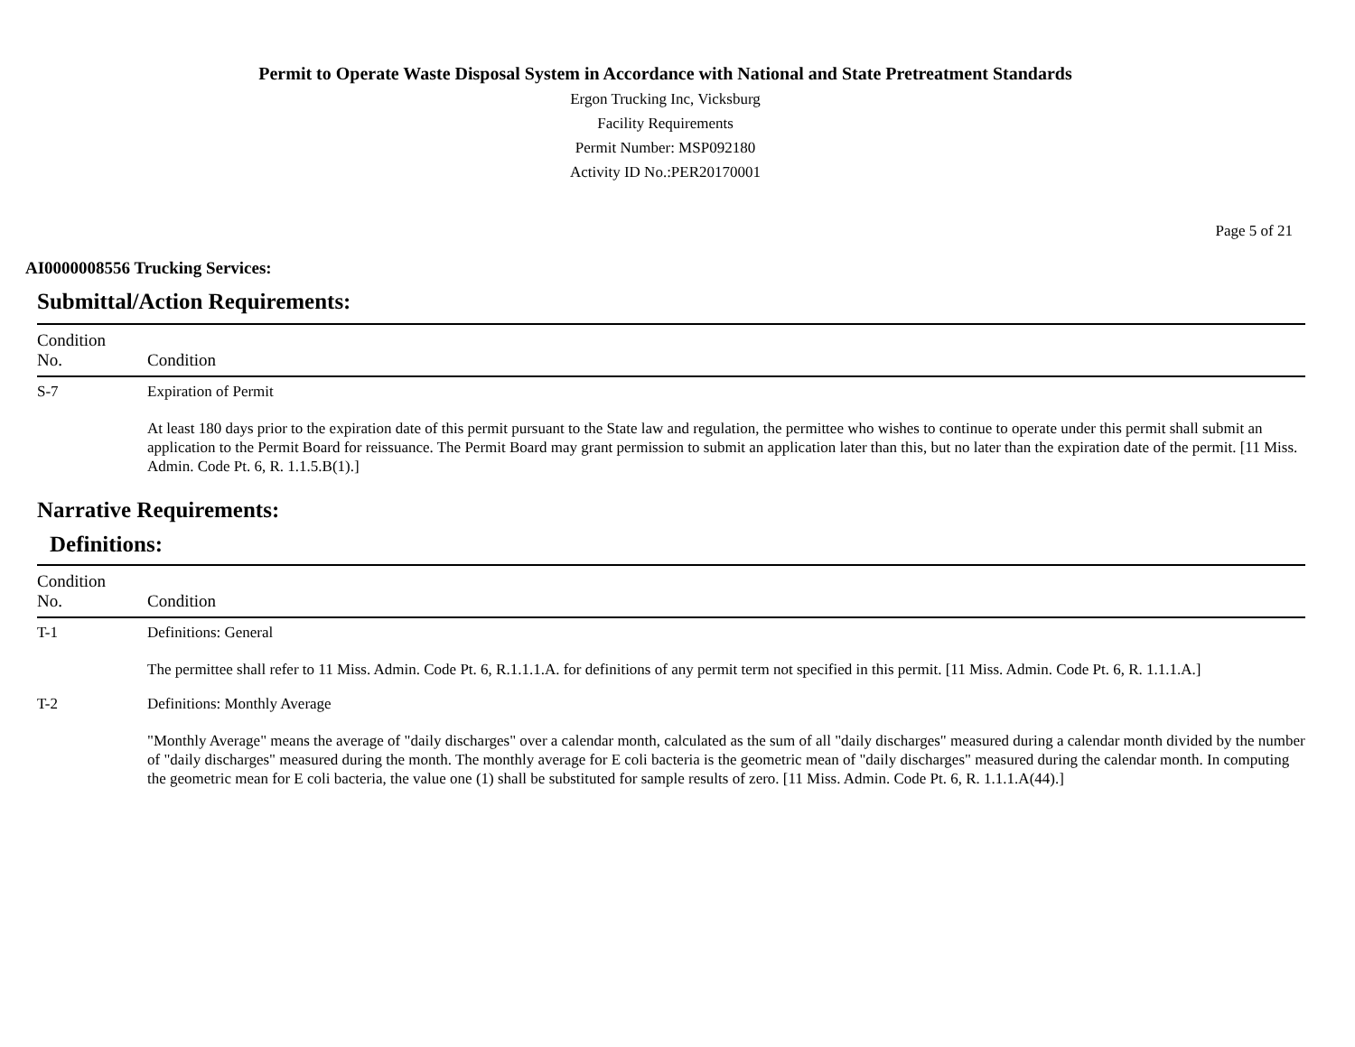Permit to Operate Waste Disposal System in Accordance with National and State Pretreatment Standards
Ergon Trucking Inc, Vicksburg
Facility Requirements
Permit Number: MSP092180
Activity ID No.:PER20170001
Page 5 of 21
AI0000008556 Trucking Services:
Submittal/Action Requirements:
| Condition No. | Condition |
| --- | --- |
| S-7 | Expiration of Permit At least 180 days prior to the expiration date of this permit pursuant to the State law and regulation, the permittee who wishes to continue to operate under this permit shall submit an application to the Permit Board for reissuance. The Permit Board may grant permission to submit an application later than this, but no later than the expiration date of the permit. [11 Miss. Admin. Code Pt. 6, R. 1.1.5.B(1).] |
Narrative Requirements:
Definitions:
| Condition No. | Condition |
| --- | --- |
| T-1 | Definitions: General The permittee shall refer to 11 Miss. Admin. Code Pt. 6, R.1.1.1.A. for definitions of any permit term not specified in this permit. [11 Miss. Admin. Code Pt. 6, R. 1.1.1.A.] |
| T-2 | Definitions: Monthly Average "Monthly Average" means the average of "daily discharges" over a calendar month, calculated as the sum of all "daily discharges" measured during a calendar month divided by the number of "daily discharges" measured during the month. The monthly average for E coli bacteria is the geometric mean of "daily discharges" measured during the calendar month. In computing the geometric mean for E coli bacteria, the value one (1) shall be substituted for sample results of zero. [11 Miss. Admin. Code Pt. 6, R. 1.1.1.A(44).] |